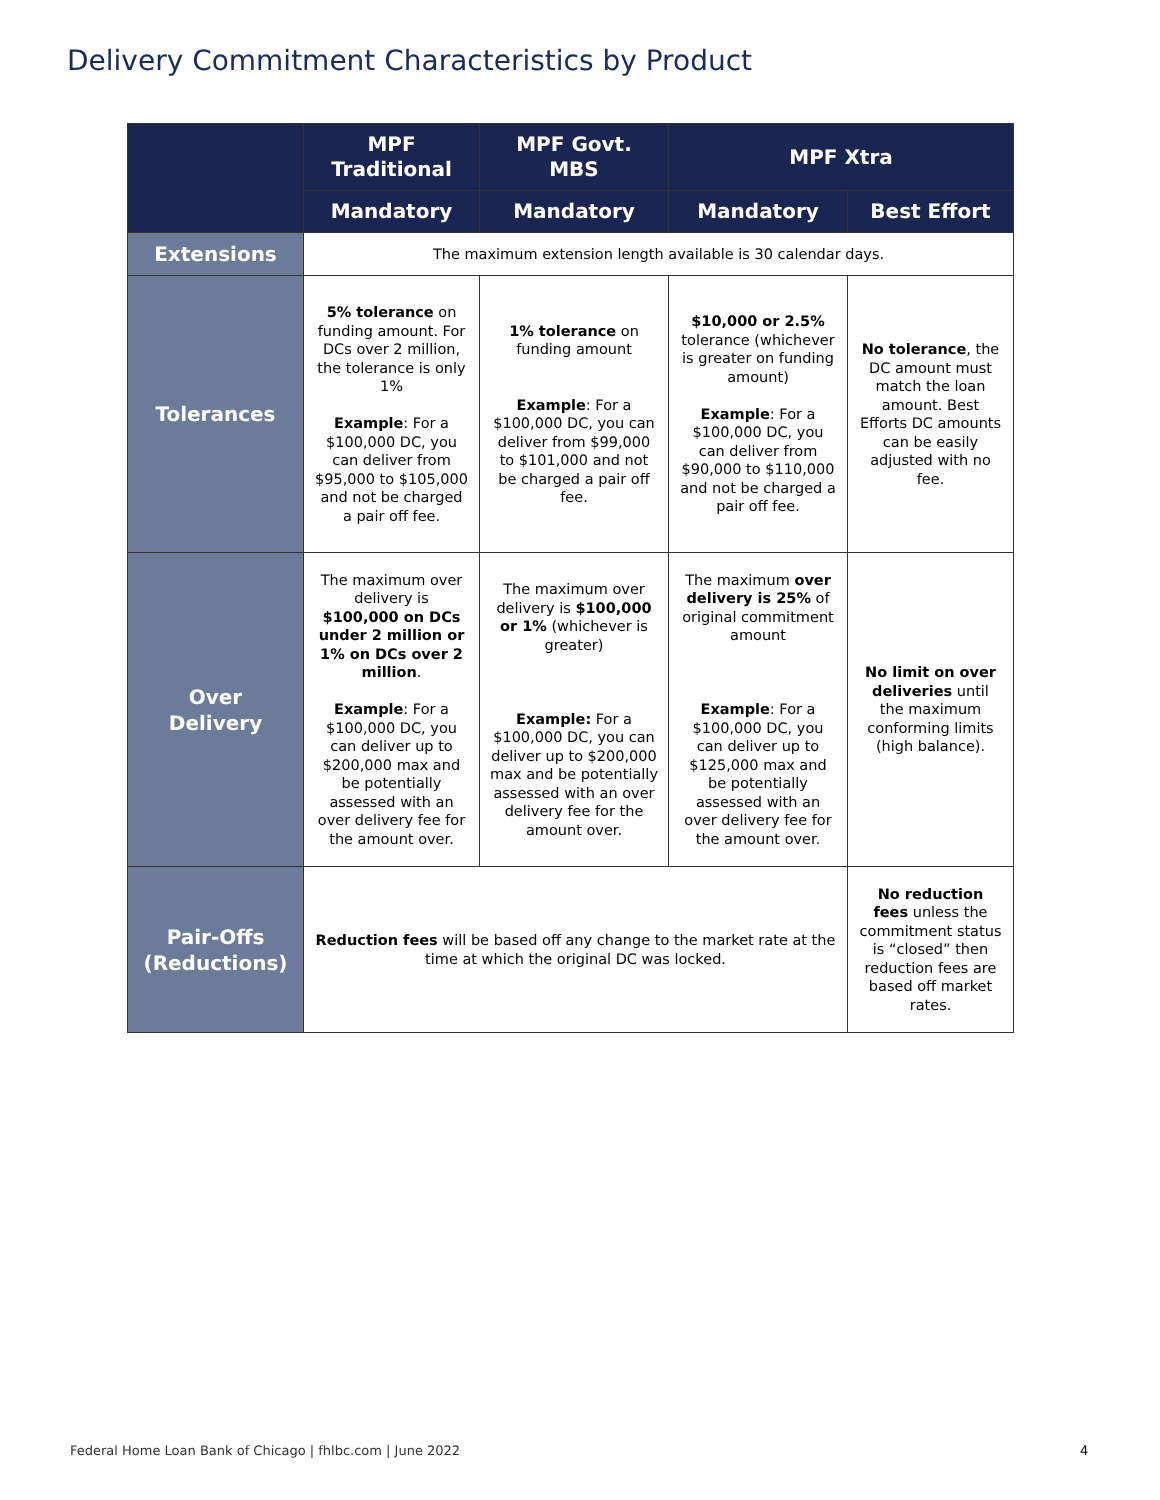Delivery Commitment Characteristics by Product
| | MPF Traditional | MPF Govt. MBS | MPF Xtra | |
| --- | --- | --- | --- | --- |
| | Mandatory | Mandatory | Mandatory | Best Effort |
| Extensions | The maximum extension length available is 30 calendar days. | | | |
| Tolerances | 5% tolerance on funding amount. For DCs over 2 million, the tolerance is only 1% Example : For a $100,000 DC, you can deliver from $95,000 to $105,000 and not be charged a pair off fee. | 1% tolerance on funding amount Example : For a $100,000 DC, you can deliver from $99,000 to $101,000 and not be charged a pair off fee. | $10,000 or 2.5% tolerance (whichever is greater on funding amount) Example : For a $100,000 DC, you can deliver from $90,000 to $110,000 and not be charged a pair off fee. | No tolerance , the DC amount must match the loan amount. Best Efforts DC amounts can be easily adjusted with no fee. |
| Over Delivery | The maximum over delivery is $100,000 on DCs under 2 million or 1% on DCs over 2 million . Example : For a $100,000 DC, you can deliver up to $200,000 max and be potentially assessed with an over delivery fee for the amount over. | The maximum over delivery is $100,000 or 1% (whichever is greater) Example: For a $100,000 DC, you can deliver up to $200,000 max and be potentially assessed with an over delivery fee for the amount over. | The maximum over delivery is 25% of original commitment amount Example : For a $100,000 DC, you can deliver up to $125,000 max and be potentially assessed with an over delivery fee for the amount over. | No limit on over deliveries until the maximum conforming limits (high balance). |
| Pair-Offs (Reductions) | Reduction fees will be based off any change to the market rate at the time at which the original DC was locked. | | | No reduction fees unless the commitment status is “closed” then reduction fees are based off market rates. |
Federal Home Loan Bank of Chicago | fhlbc.com | June 2022
4